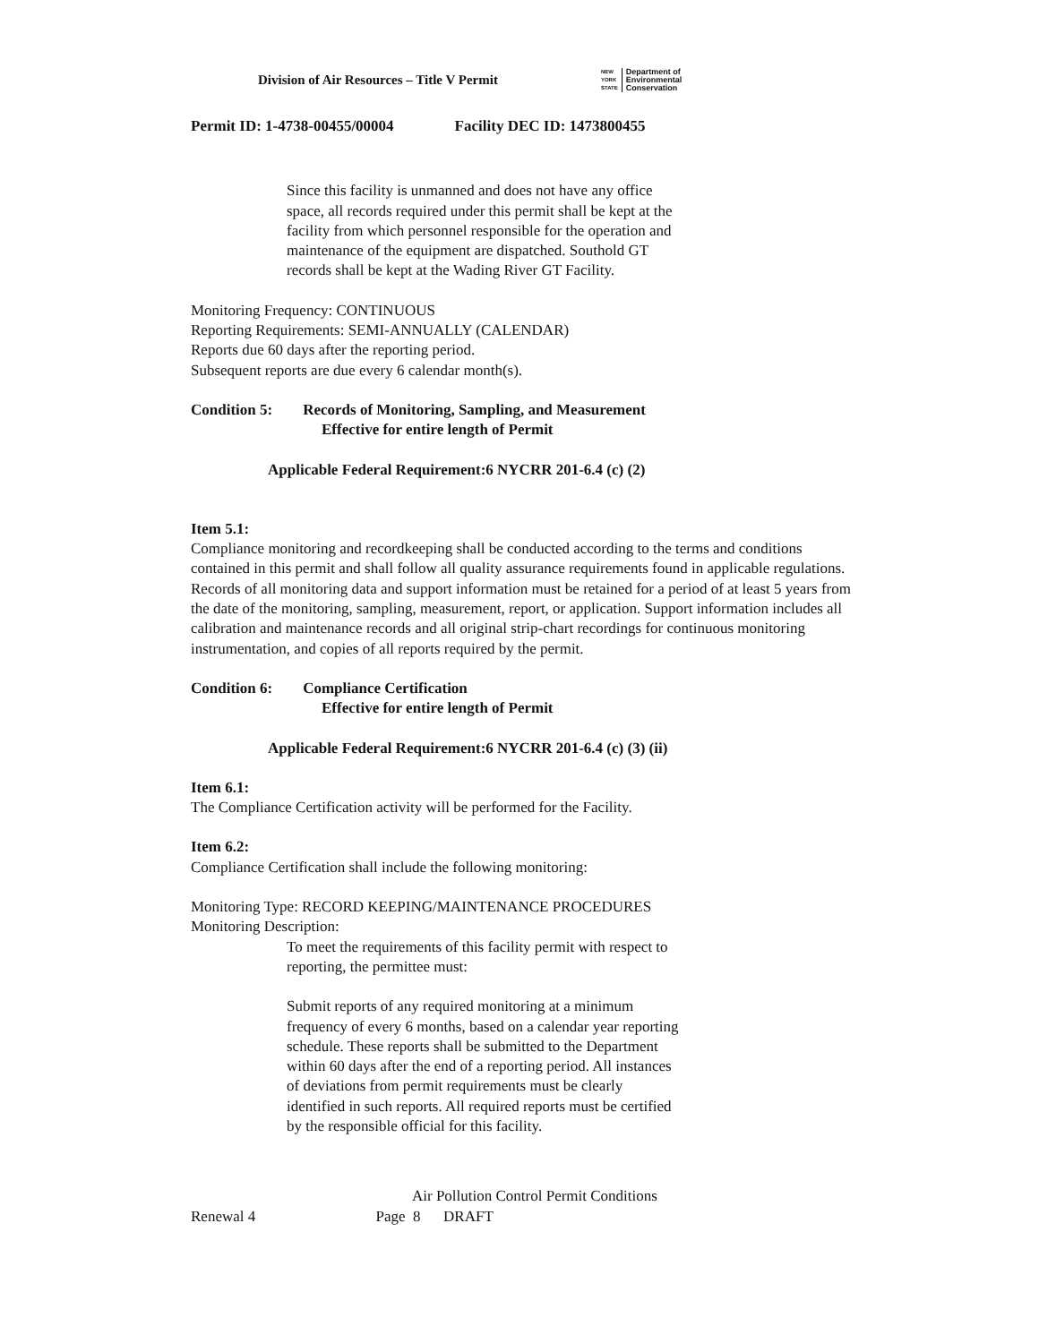Division of Air Resources – Title V Permit
NEW
YORK
STATE
Department of
Environmental
Conservation
Permit ID: 1-4738-00455/00004 Facility DEC ID: 1473800455
Since this facility is unmanned and does not have any office space, all records required under this permit shall be kept at the facility from which personnel responsible for the operation and maintenance of the equipment are dispatched. Southold GT records shall be kept at the Wading River GT Facility.
Monitoring Frequency: CONTINUOUS
Reporting Requirements: SEMI-ANNUALLY (CALENDAR)
Reports due 60 days after the reporting period.
Subsequent reports are due every 6 calendar month(s).
Condition 5: Records of Monitoring, Sampling, and Measurement
Effective for entire length of Permit
Applicable Federal Requirement:6 NYCRR 201-6.4 (c) (2)
Item 5.1:
Compliance monitoring and recordkeeping shall be conducted according to the terms and conditions contained in this permit and shall follow all quality assurance requirements found in applicable regulations. Records of all monitoring data and support information must be retained for a period of at least 5 years from the date of the monitoring, sampling, measurement, report, or application. Support information includes all calibration and maintenance records and all original strip-chart recordings for continuous monitoring instrumentation, and copies of all reports required by the permit.
Condition 6: Compliance Certification
Effective for entire length of Permit
Applicable Federal Requirement:6 NYCRR 201-6.4 (c) (3) (ii)
Item 6.1:
The Compliance Certification activity will be performed for the Facility.
Item 6.2:
Compliance Certification shall include the following monitoring:
Monitoring Type: RECORD KEEPING/MAINTENANCE PROCEDURES
Monitoring Description:
To meet the requirements of this facility permit with respect to reporting, the permittee must:
Submit reports of any required monitoring at a minimum frequency of every 6 months, based on a calendar year reporting schedule. These reports shall be submitted to the Department within 60 days after the end of a reporting period. All instances of deviations from permit requirements must be clearly identified in such reports. All required reports must be certified by the responsible official for this facility.
Air Pollution Control Permit Conditions
Renewal 4 Page 8 DRAFT